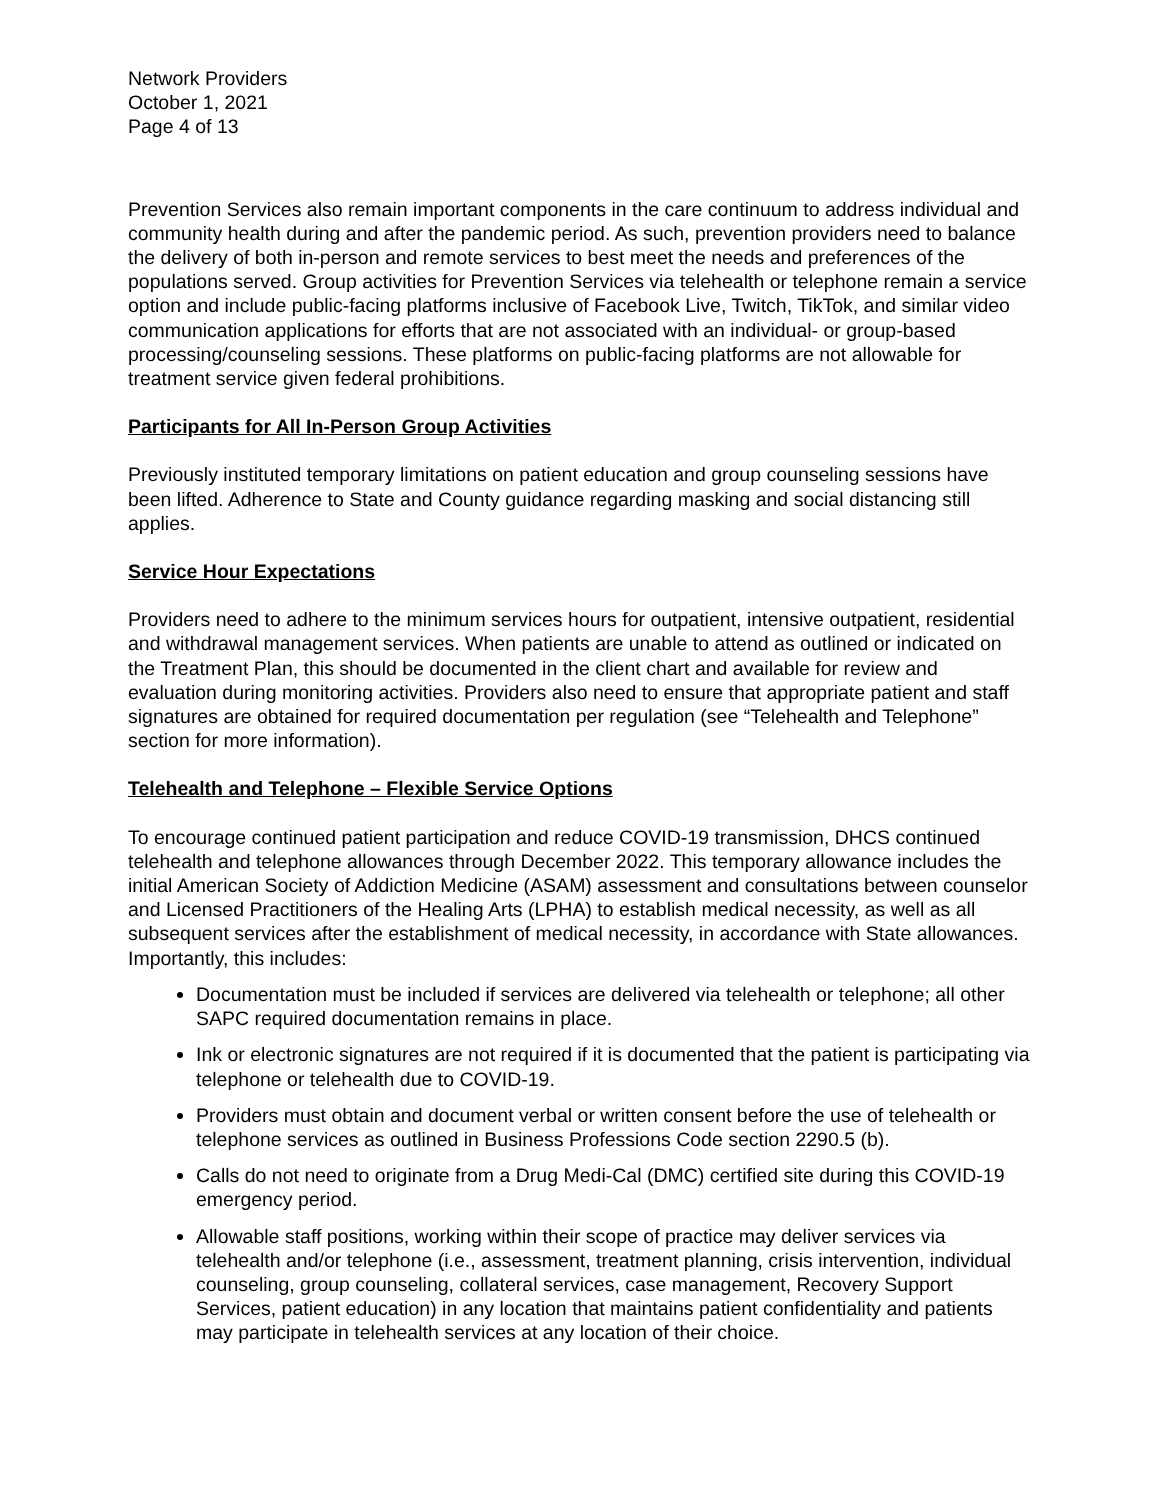Network Providers
October 1, 2021
Page 4 of 13
Prevention Services also remain important components in the care continuum to address individual and community health during and after the pandemic period. As such, prevention providers need to balance the delivery of both in-person and remote services to best meet the needs and preferences of the populations served. Group activities for Prevention Services via telehealth or telephone remain a service option and include public-facing platforms inclusive of Facebook Live, Twitch, TikTok, and similar video communication applications for efforts that are not associated with an individual- or group-based processing/counseling sessions. These platforms on public-facing platforms are not allowable for treatment service given federal prohibitions.
Participants for All In-Person Group Activities
Previously instituted temporary limitations on patient education and group counseling sessions have been lifted. Adherence to State and County guidance regarding masking and social distancing still applies.
Service Hour Expectations
Providers need to adhere to the minimum services hours for outpatient, intensive outpatient, residential and withdrawal management services. When patients are unable to attend as outlined or indicated on the Treatment Plan, this should be documented in the client chart and available for review and evaluation during monitoring activities. Providers also need to ensure that appropriate patient and staff signatures are obtained for required documentation per regulation (see “Telehealth and Telephone” section for more information).
Telehealth and Telephone – Flexible Service Options
To encourage continued patient participation and reduce COVID-19 transmission, DHCS continued telehealth and telephone allowances through December 2022. This temporary allowance includes the initial American Society of Addiction Medicine (ASAM) assessment and consultations between counselor and Licensed Practitioners of the Healing Arts (LPHA) to establish medical necessity, as well as all subsequent services after the establishment of medical necessity, in accordance with State allowances. Importantly, this includes:
Documentation must be included if services are delivered via telehealth or telephone; all other SAPC required documentation remains in place.
Ink or electronic signatures are not required if it is documented that the patient is participating via telephone or telehealth due to COVID-19.
Providers must obtain and document verbal or written consent before the use of telehealth or telephone services as outlined in Business Professions Code section 2290.5 (b).
Calls do not need to originate from a Drug Medi-Cal (DMC) certified site during this COVID-19 emergency period.
Allowable staff positions, working within their scope of practice may deliver services via telehealth and/or telephone (i.e., assessment, treatment planning, crisis intervention, individual counseling, group counseling, collateral services, case management, Recovery Support Services, patient education) in any location that maintains patient confidentiality and patients may participate in telehealth services at any location of their choice.